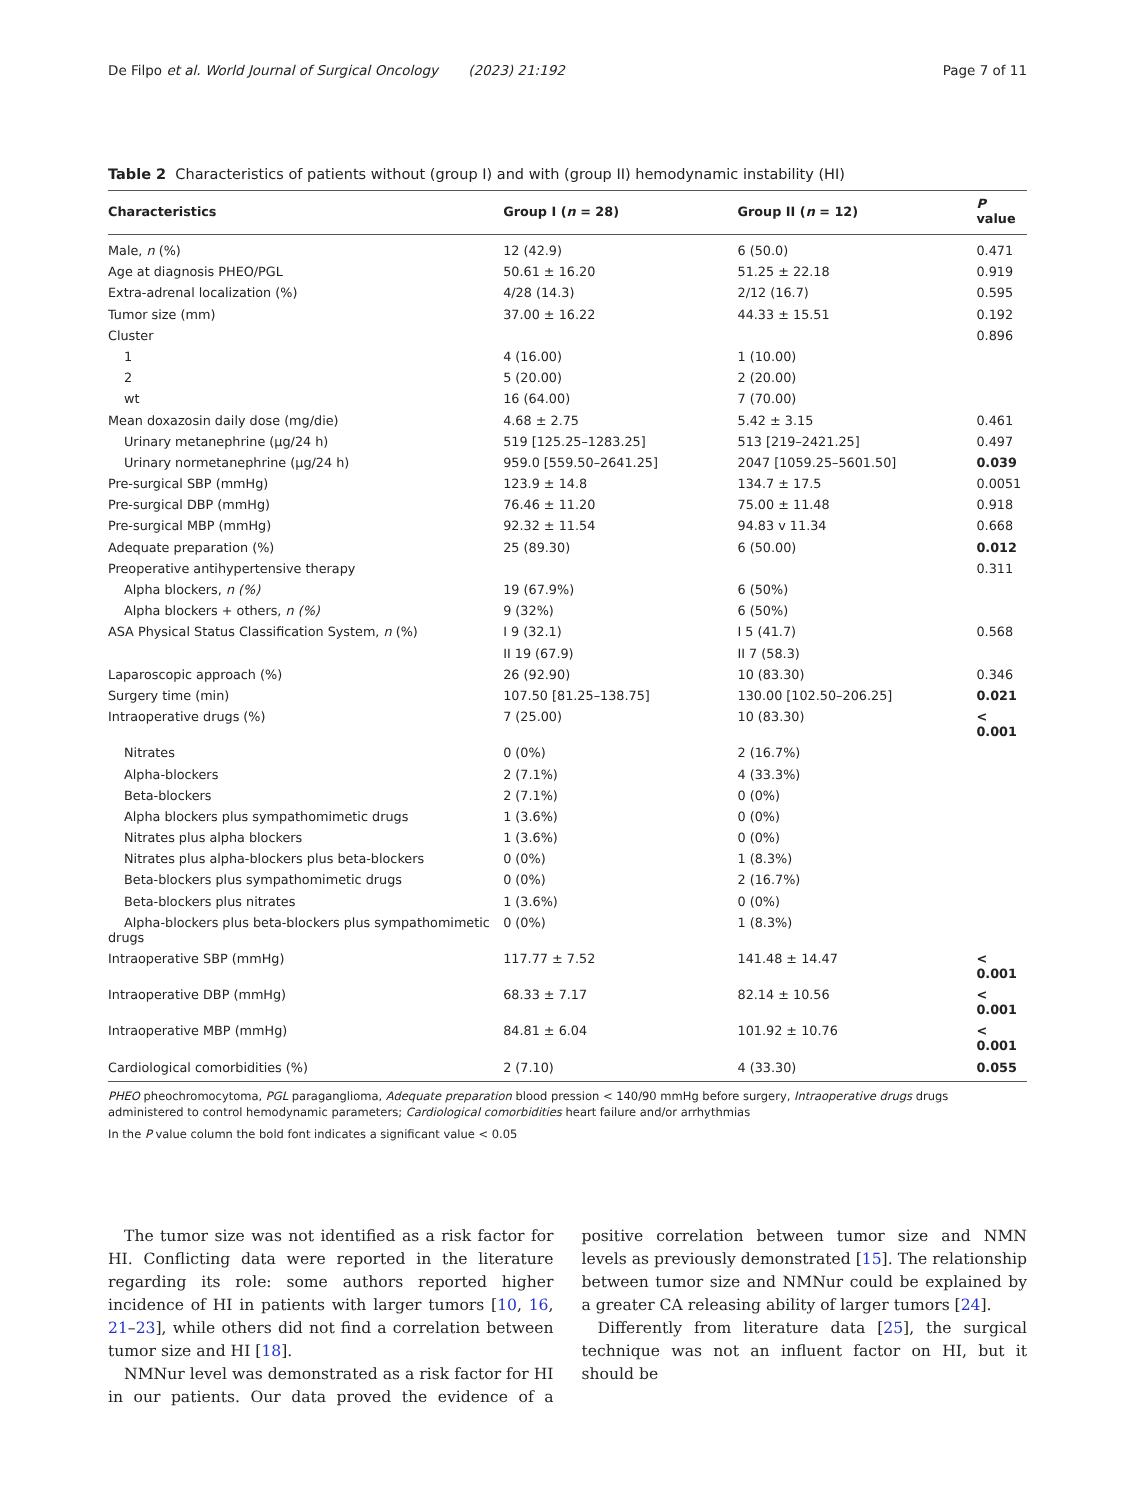De Filpo et al. World Journal of Surgical Oncology (2023) 21:192 Page 7 of 11
Table 2 Characteristics of patients without (group I) and with (group II) hemodynamic instability (HI)
| Characteristics | Group I ( n = 28) | Group II ( n = 12) | P value |
| --- | --- | --- | --- |
| Male, n (%) | 12 (42.9) | 6 (50.0) | 0.471 |
| Age at diagnosis PHEO/PGL | 50.61 ± 16.20 | 51.25 ± 22.18 | 0.919 |
| Extra-adrenal localization (%) | 4/28 (14.3) | 2/12 (16.7) | 0.595 |
| Tumor size (mm) | 37.00 ± 16.22 | 44.33 ± 15.51 | 0.192 |
| Cluster | | | 0.896 |
| 1 | 4 (16.00) | 1 (10.00) | |
| 2 | 5 (20.00) | 2 (20.00) | |
| wt | 16 (64.00) | 7 (70.00) | |
| Mean doxazosin daily dose (mg/die) | 4.68 ± 2.75 | 5.42 ± 3.15 | 0.461 |
| Urinary metanephrine (µg/24 h) | 519 [125.25–1283.25] | 513 [219–2421.25] | 0.497 |
| Urinary normetanephrine (µg/24 h) | 959.0 [559.50–2641.25] | 2047 [1059.25–5601.50] | 0.039 |
| Pre-surgical SBP (mmHg) | 123.9 ± 14.8 | 134.7 ± 17.5 | 0.0051 |
| Pre-surgical DBP (mmHg) | 76.46 ± 11.20 | 75.00 ± 11.48 | 0.918 |
| Pre-surgical MBP (mmHg) | 92.32 ± 11.54 | 94.83 v 11.34 | 0.668 |
| Adequate preparation (%) | 25 (89.30) | 6 (50.00) | 0.012 |
| Preoperative antihypertensive therapy | | | 0.311 |
| Alpha blockers, n (%) | 19 (67.9%) | 6 (50%) | |
| Alpha blockers + others, n (%) | 9 (32%) | 6 (50%) | |
| ASA Physical Status Classification System, n (%) | I 9 (32.1) | I 5 (41.7) | 0.568 |
| | II 19 (67.9) | II 7 (58.3) | |
| Laparoscopic approach (%) | 26 (92.90) | 10 (83.30) | 0.346 |
| Surgery time (min) | 107.50 [81.25–138.75] | 130.00 [102.50–206.25] | 0.021 |
| Intraoperative drugs (%) | 7 (25.00) | 10 (83.30) | < 0.001 |
| Nitrates | 0 (0%) | 2 (16.7%) | |
| Alpha-blockers | 2 (7.1%) | 4 (33.3%) | |
| Beta-blockers | 2 (7.1%) | 0 (0%) | |
| Alpha blockers plus sympathomimetic drugs | 1 (3.6%) | 0 (0%) | |
| Nitrates plus alpha blockers | 1 (3.6%) | 0 (0%) | |
| Nitrates plus alpha-blockers plus beta-blockers | 0 (0%) | 1 (8.3%) | |
| Beta-blockers plus sympathomimetic drugs | 0 (0%) | 2 (16.7%) | |
| Beta-blockers plus nitrates | 1 (3.6%) | 0 (0%) | |
| Alpha-blockers plus beta-blockers plus sympathomimetic drugs | 0 (0%) | 1 (8.3%) | |
| Intraoperative SBP (mmHg) | 117.77 ± 7.52 | 141.48 ± 14.47 | < 0.001 |
| Intraoperative DBP (mmHg) | 68.33 ± 7.17 | 82.14 ± 10.56 | < 0.001 |
| Intraoperative MBP (mmHg) | 84.81 ± 6.04 | 101.92 ± 10.76 | < 0.001 |
| Cardiological comorbidities (%) | 2 (7.10) | 4 (33.30) | 0.055 |
PHEO pheochromocytoma, PGL paraganglioma, Adequate preparation blood pression < 140/90 mmHg before surgery, Intraoperative drugs drugs administered to control hemodynamic parameters; Cardiological comorbidities heart failure and/or arrhythmias
In the P value column the bold font indicates a significant value < 0.05
The tumor size was not identified as a risk factor for HI. Conflicting data were reported in the literature regarding its role: some authors reported higher incidence of HI in patients with larger tumors [10, 16, 21–23], while others did not find a correlation between tumor size and HI [18].
NMNur level was demonstrated as a risk factor for HI in our patients. Our data proved the evidence of a positive correlation between tumor size and NMN levels as previously demonstrated [15]. The relationship between tumor size and NMNur could be explained by a greater CA releasing ability of larger tumors [24].
Differently from literature data [25], the surgical technique was not an influent factor on HI, but it should be